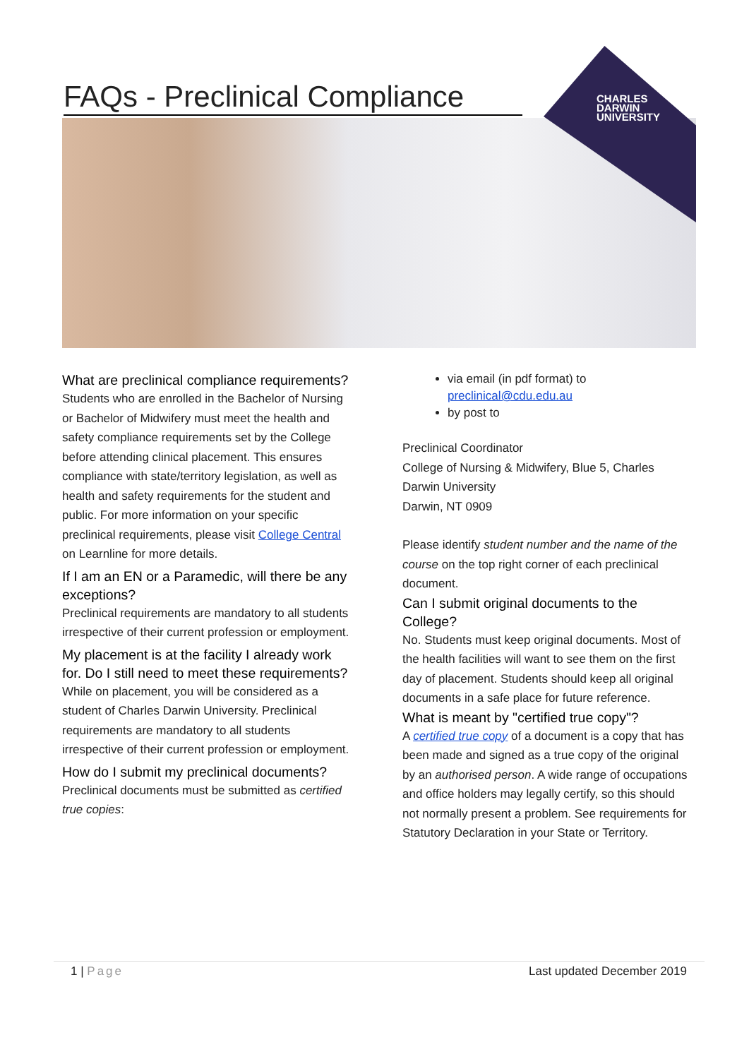FAQs - Preclinical Compliance
CHARLES
DARWIN
UNIVERSITY
What are preclinical compliance requirements?
Students who are enrolled in the Bachelor of Nursing or Bachelor of Midwifery must meet the health and safety compliance requirements set by the College before attending clinical placement. This ensures compliance with state/territory legislation, as well as health and safety requirements for the student and public. For more information on your specific preclinical requirements, please visit College Central on Learnline for more details.
If I am an EN or a Paramedic, will there be any exceptions?
Preclinical requirements are mandatory to all students irrespective of their current profession or employment.
My placement is at the facility I already work for. Do I still need to meet these requirements?
While on placement, you will be considered as a student of Charles Darwin University. Preclinical requirements are mandatory to all students irrespective of their current profession or employment.
How do I submit my preclinical documents?
Preclinical documents must be submitted as certified true copies:
via email (in pdf format) to preclinical@cdu.edu.au
by post to
Preclinical Coordinator
College of Nursing & Midwifery, Blue 5, Charles Darwin University
Darwin, NT 0909
Please identify student number and the name of the course on the top right corner of each preclinical document.
Can I submit original documents to the College?
No. Students must keep original documents. Most of the health facilities will want to see them on the first day of placement. Students should keep all original documents in a safe place for future reference.
What is meant by "certified true copy"?
A certified true copy of a document is a copy that has been made and signed as a true copy of the original by an authorised person. A wide range of occupations and office holders may legally certify, so this should not normally present a problem. See requirements for Statutory Declaration in your State or Territory.
1 | Page Last updated December 2019